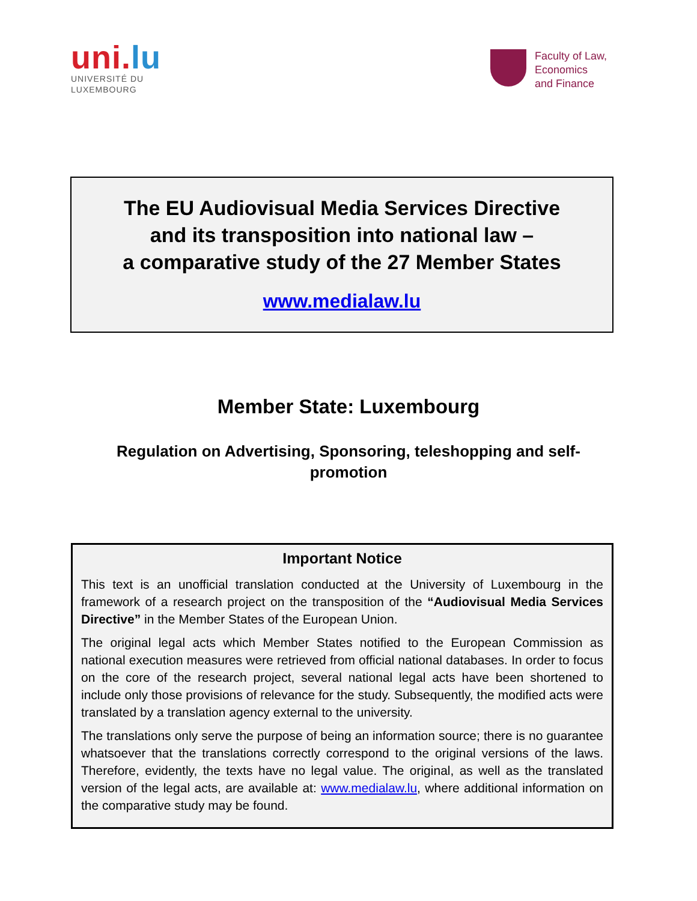uni.lu
UNIVERSITÉ DU
LUXEMBOURG
Faculty of Law,
Economics
and Finance
The EU Audiovisual Media Services Directive
and its transposition into national law –
a comparative study of the 27 Member States
www.medialaw.lu
Member State: Luxembourg
Regulation on Advertising, Sponsoring, teleshopping and self-promotion
Important Notice
This text is an unofficial translation conducted at the University of Luxembourg in the framework of a research project on the transposition of the “Audiovisual Media Services Directive” in the Member States of the European Union.
The original legal acts which Member States notified to the European Commission as national execution measures were retrieved from official national databases. In order to focus on the core of the research project, several national legal acts have been shortened to include only those provisions of relevance for the study. Subsequently, the modified acts were translated by a translation agency external to the university.
The translations only serve the purpose of being an information source; there is no guarantee whatsoever that the translations correctly correspond to the original versions of the laws. Therefore, evidently, the texts have no legal value. The original, as well as the translated version of the legal acts, are available at: www.medialaw.lu, where additional information on the comparative study may be found.